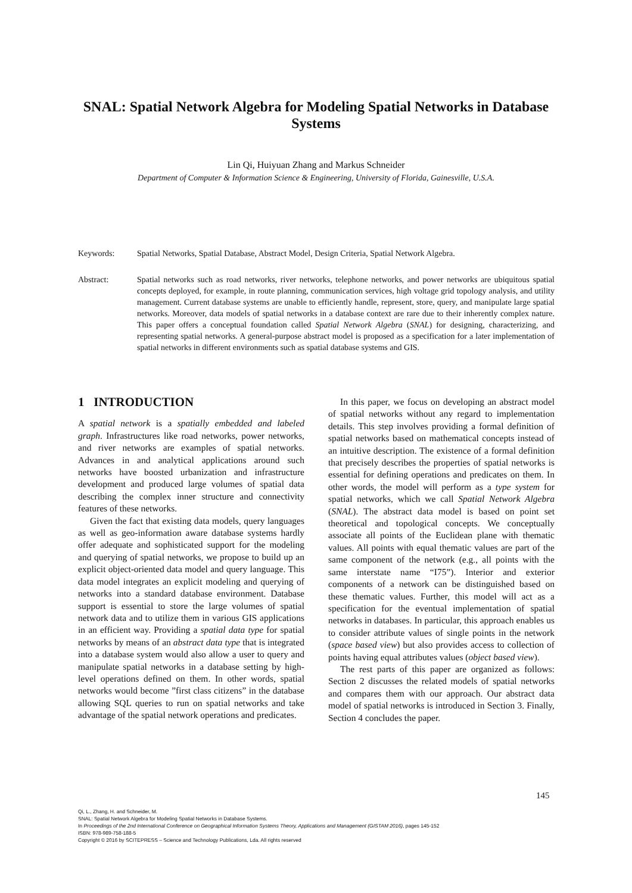SNAL: Spatial Network Algebra for Modeling Spatial Networks in Database Systems
Lin Qi, Huiyuan Zhang and Markus Schneider
Department of Computer & Information Science & Engineering, University of Florida, Gainesville, U.S.A.
Keywords: Spatial Networks, Spatial Database, Abstract Model, Design Criteria, Spatial Network Algebra.
Abstract: Spatial networks such as road networks, river networks, telephone networks, and power networks are ubiquitous spatial concepts deployed, for example, in route planning, communication services, high voltage grid topology analysis, and utility management. Current database systems are unable to efficiently handle, represent, store, query, and manipulate large spatial networks. Moreover, data models of spatial networks in a database context are rare due to their inherently complex nature. This paper offers a conceptual foundation called Spatial Network Algebra (SNAL) for designing, characterizing, and representing spatial networks. A general-purpose abstract model is proposed as a specification for a later implementation of spatial networks in different environments such as spatial database systems and GIS.
1 INTRODUCTION
A spatial network is a spatially embedded and labeled graph. Infrastructures like road networks, power networks, and river networks are examples of spatial networks. Advances in and analytical applications around such networks have boosted urbanization and infrastructure development and produced large volumes of spatial data describing the complex inner structure and connectivity features of these networks.
Given the fact that existing data models, query languages as well as geo-information aware database systems hardly offer adequate and sophisticated support for the modeling and querying of spatial networks, we propose to build up an explicit object-oriented data model and query language. This data model integrates an explicit modeling and querying of networks into a standard database environment. Database support is essential to store the large volumes of spatial network data and to utilize them in various GIS applications in an efficient way. Providing a spatial data type for spatial networks by means of an abstract data type that is integrated into a database system would also allow a user to query and manipulate spatial networks in a database setting by high-level operations defined on them. In other words, spatial networks would become ”first class citizens” in the database allowing SQL queries to run on spatial networks and take advantage of the spatial network operations and predicates.
In this paper, we focus on developing an abstract model of spatial networks without any regard to implementation details. This step involves providing a formal definition of spatial networks based on mathematical concepts instead of an intuitive description. The existence of a formal definition that precisely describes the properties of spatial networks is essential for defining operations and predicates on them. In other words, the model will perform as a type system for spatial networks, which we call Spatial Network Algebra (SNAL). The abstract data model is based on point set theoretical and topological concepts. We conceptually associate all points of the Euclidean plane with thematic values. All points with equal thematic values are part of the same component of the network (e.g., all points with the same interstate name “I75”). Interior and exterior components of a network can be distinguished based on these thematic values. Further, this model will act as a specification for the eventual implementation of spatial networks in databases. In particular, this approach enables us to consider attribute values of single points in the network (space based view) but also provides access to collection of points having equal attributes values (object based view).
The rest parts of this paper are organized as follows: Section 2 discusses the related models of spatial networks and compares them with our approach. Our abstract data model of spatial networks is introduced in Section 3. Finally, Section 4 concludes the paper.
145
Qi, L., Zhang, H. and Schneider, M.
SNAL: Spatial Network Algebra for Modeling Spatial Networks in Database Systems.
In Proceedings of the 2nd International Conference on Geographical Information Systems Theory, Applications and Management (GISTAM 2016), pages 145-152
ISBN: 978-989-758-188-5
Copyright © 2016 by SCITEPRESS – Science and Technology Publications, Lda. All rights reserved